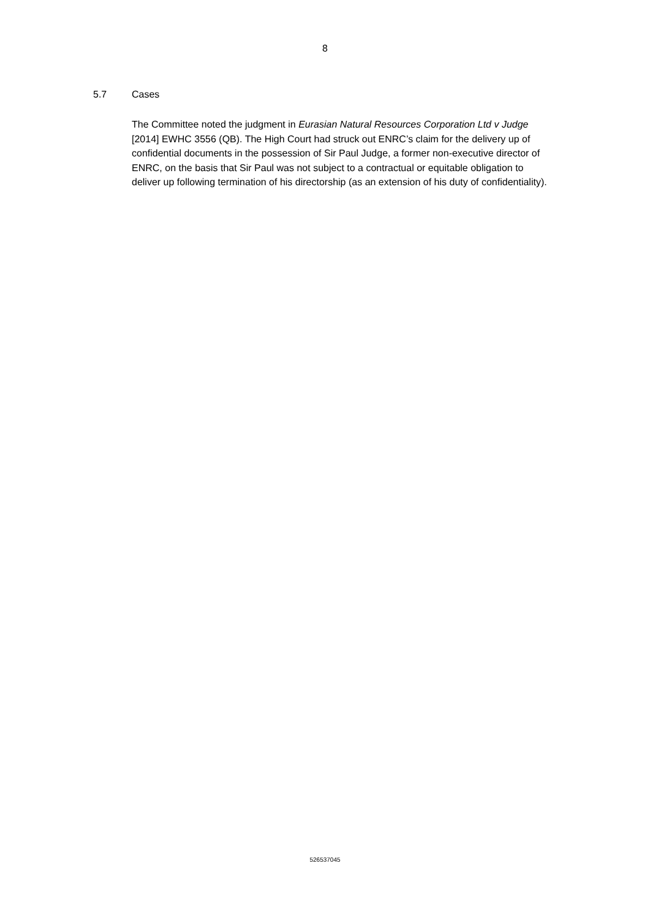8
5.7 Cases
The Committee noted the judgment in Eurasian Natural Resources Corporation Ltd v Judge [2014] EWHC 3556 (QB). The High Court had struck out ENRC’s claim for the delivery up of confidential documents in the possession of Sir Paul Judge, a former non-executive director of ENRC, on the basis that Sir Paul was not subject to a contractual or equitable obligation to deliver up following termination of his directorship (as an extension of his duty of confidentiality).
526537045